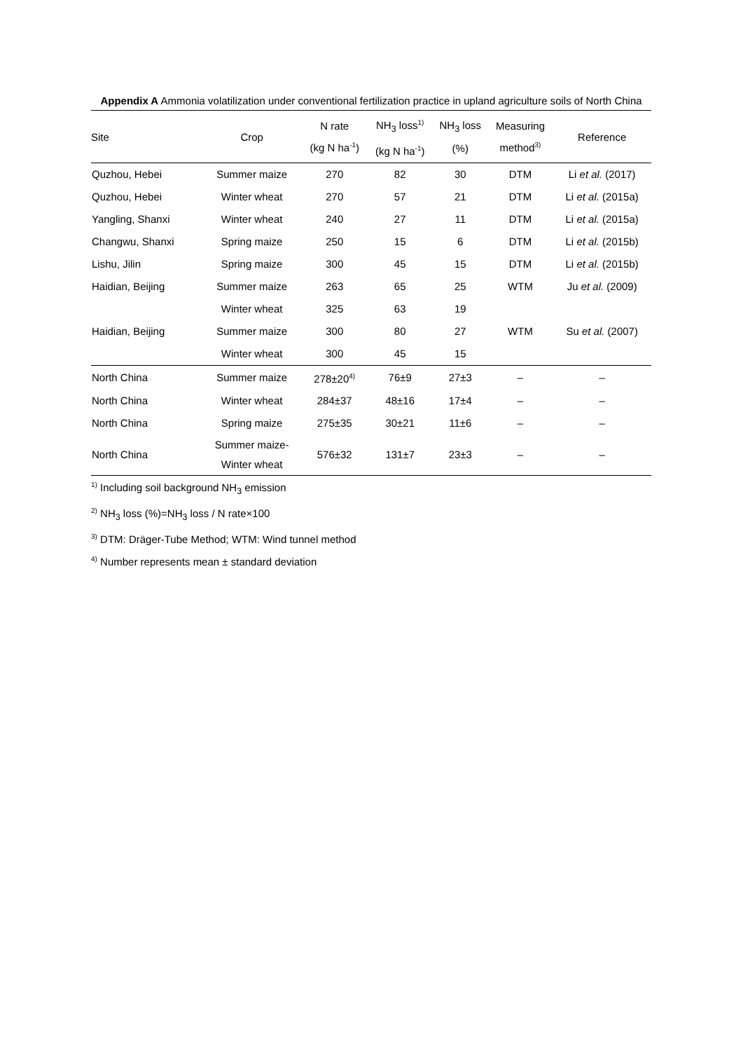Appendix A Ammonia volatilization under conventional fertilization practice in upland agriculture soils of North China
| Site | Crop | N rate (kg N ha<sup>-1</sup>) | NH<sub>3</sub> loss<sup>1)</sup> (kg N ha<sup>-1</sup>) | NH<sub>3</sub> loss (%) | Measuring method<sup>3)</sup> | Reference |
| --- | --- | --- | --- | --- | --- | --- |
| Quzhou, Hebei | Summer maize | 270 | 82 | 30 | DTM | Li et al. (2017) |
| Quzhou, Hebei | Winter wheat | 270 | 57 | 21 | DTM | Li et al. (2015a) |
| Yangling, Shanxi | Winter wheat | 240 | 27 | 11 | DTM | Li et al. (2015a) |
| Changwu, Shanxi | Spring maize | 250 | 15 | 6 | DTM | Li et al. (2015b) |
| Lishu, Jilin | Spring maize | 300 | 45 | 15 | DTM | Li et al. (2015b) |
| Haidian, Beijing | Summer maize | 263 | 65 | 25 | WTM | Ju et al. (2009) |
| | Winter wheat | 325 | 63 | 19 | | |
| Haidian, Beijing | Summer maize | 300 | 80 | 27 | WTM | Su et al. (2007) |
| | Winter wheat | 300 | 45 | 15 | | |
| North China | Summer maize | 278±20<sup>4)</sup> | 76±9 | 27±3 | – | – |
| North China | Winter wheat | 284±37 | 48±16 | 17±4 | – | – |
| North China | Spring maize | 275±35 | 30±21 | 11±6 | – | – |
| North China | Summer maize- Winter wheat | 576±32 | 131±7 | 23±3 | – | – |
<sup>1)</sup> Including soil background NH<sub>3</sub> emission
<sup>2)</sup> NH<sub>3</sub> loss (%)=NH<sub>3</sub> loss / N rate×100
<sup>3)</sup> DTM: Dräger-Tube Method; WTM: Wind tunnel method
<sup>4)</sup> Number represents mean ± standard deviation